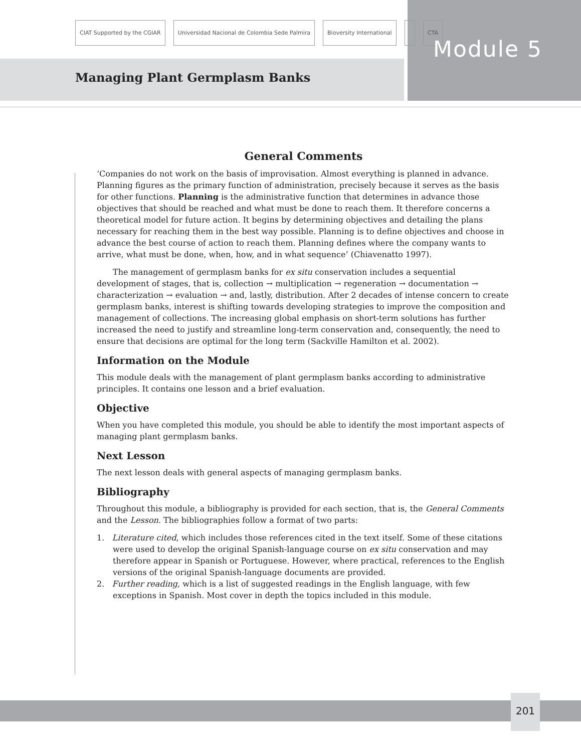CIAT Supported by the CGIAR Universidad Nacional de Colombia Sede Palmira Bioversity International CTA
Module 5
Managing Plant Germplasm Banks
General Comments
‘Companies do not work on the basis of improvisation. Almost everything is planned in advance. Planning figures as the primary function of administration, precisely because it serves as the basis for other functions. Planning is the administrative function that determines in advance those objectives that should be reached and what must be done to reach them. It therefore concerns a theoretical model for future action. It begins by determining objectives and detailing the plans necessary for reaching them in the best way possible. Planning is to define objectives and choose in advance the best course of action to reach them. Planning defines where the company wants to arrive, what must be done, when, how, and in what sequence’ (Chiavenatto 1997).
The management of germplasm banks for ex situ conservation includes a sequential development of stages, that is, collection → multiplication → regeneration → documentation → characterization → evaluation → and, lastly, distribution. After 2 decades of intense concern to create germplasm banks, interest is shifting towards developing strategies to improve the composition and management of collections. The increasing global emphasis on short-term solutions has further increased the need to justify and streamline long-term conservation and, consequently, the need to ensure that decisions are optimal for the long term (Sackville Hamilton et al. 2002).
Information on the Module
This module deals with the management of plant germplasm banks according to administrative principles. It contains one lesson and a brief evaluation.
Objective
When you have completed this module, you should be able to identify the most important aspects of managing plant germplasm banks.
Next Lesson
The next lesson deals with general aspects of managing germplasm banks.
Bibliography
Throughout this module, a bibliography is provided for each section, that is, the General Comments and the Lesson. The bibliographies follow a format of two parts:
1. Literature cited, which includes those references cited in the text itself. Some of these citations were used to develop the original Spanish-language course on ex situ conservation and may therefore appear in Spanish or Portuguese. However, where practical, references to the English versions of the original Spanish-language documents are provided.
2. Further reading, which is a list of suggested readings in the English language, with few exceptions in Spanish. Most cover in depth the topics included in this module.
201